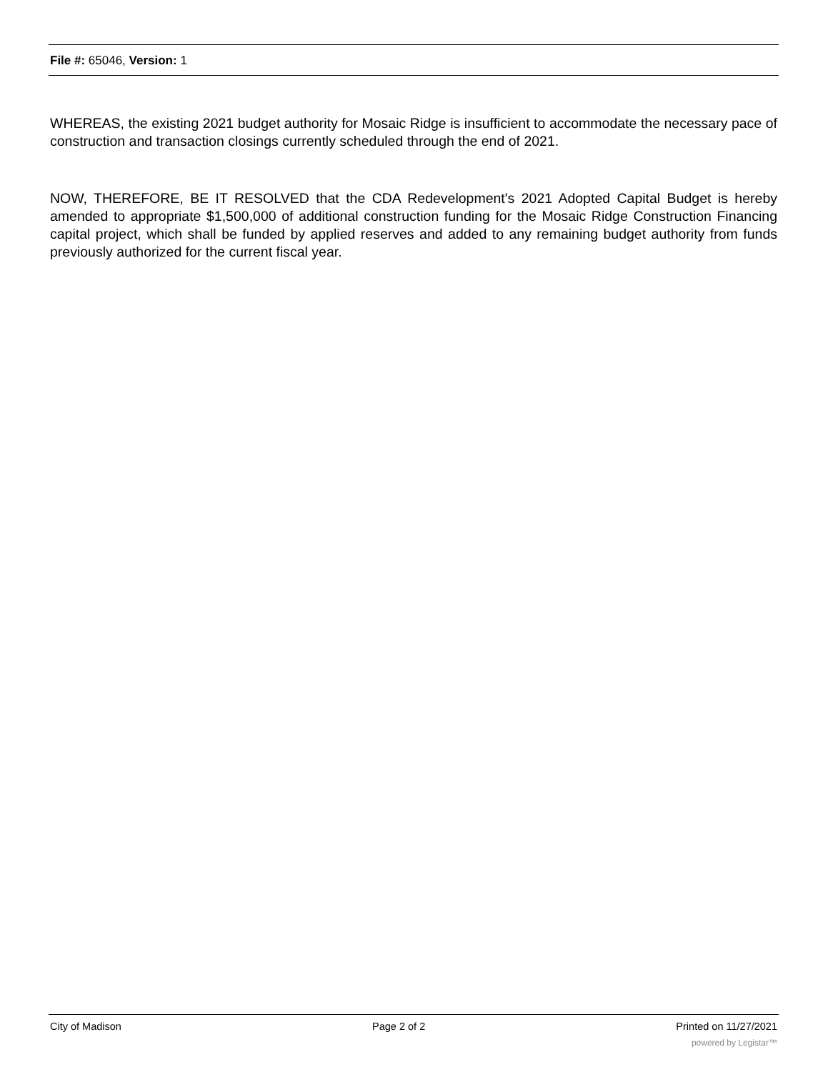File #: 65046, Version: 1
WHEREAS, the existing 2021 budget authority for Mosaic Ridge is insufficient to accommodate the necessary pace of construction and transaction closings currently scheduled through the end of 2021.
NOW, THEREFORE, BE IT RESOLVED that the CDA Redevelopment's 2021 Adopted Capital Budget is hereby amended to appropriate $1,500,000 of additional construction funding for the Mosaic Ridge Construction Financing capital project, which shall be funded by applied reserves and added to any remaining budget authority from funds previously authorized for the current fiscal year.
City of Madison Page 2 of 2 Printed on 11/27/2021
powered by Legistar™